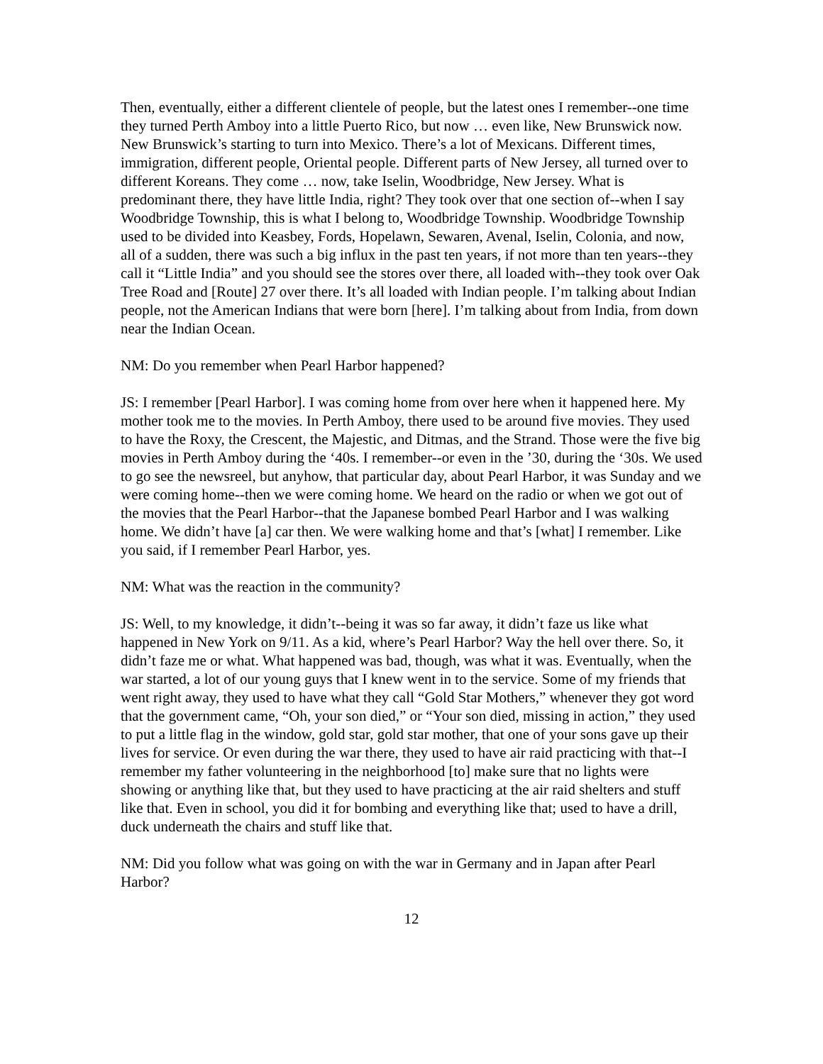Then, eventually, either a different clientele of people, but the latest ones I remember--one time they turned Perth Amboy into a little Puerto Rico, but now … even like, New Brunswick now. New Brunswick’s starting to turn into Mexico. There’s a lot of Mexicans. Different times, immigration, different people, Oriental people. Different parts of New Jersey, all turned over to different Koreans. They come … now, take Iselin, Woodbridge, New Jersey. What is predominant there, they have little India, right? They took over that one section of--when I say Woodbridge Township, this is what I belong to, Woodbridge Township. Woodbridge Township used to be divided into Keasbey, Fords, Hopelawn, Sewaren, Avenal, Iselin, Colonia, and now, all of a sudden, there was such a big influx in the past ten years, if not more than ten years--they call it “Little India” and you should see the stores over there, all loaded with--they took over Oak Tree Road and [Route] 27 over there. It’s all loaded with Indian people. I’m talking about Indian people, not the American Indians that were born [here]. I’m talking about from India, from down near the Indian Ocean.
NM: Do you remember when Pearl Harbor happened?
JS: I remember [Pearl Harbor]. I was coming home from over here when it happened here. My mother took me to the movies. In Perth Amboy, there used to be around five movies. They used to have the Roxy, the Crescent, the Majestic, and Ditmas, and the Strand. Those were the five big movies in Perth Amboy during the ‘40s. I remember--or even in the ’30, during the ‘30s. We used to go see the newsreel, but anyhow, that particular day, about Pearl Harbor, it was Sunday and we were coming home--then we were coming home. We heard on the radio or when we got out of the movies that the Pearl Harbor--that the Japanese bombed Pearl Harbor and I was walking home. We didn’t have [a] car then. We were walking home and that’s [what] I remember. Like you said, if I remember Pearl Harbor, yes.
NM: What was the reaction in the community?
JS: Well, to my knowledge, it didn’t--being it was so far away, it didn’t faze us like what happened in New York on 9/11. As a kid, where’s Pearl Harbor? Way the hell over there. So, it didn’t faze me or what. What happened was bad, though, was what it was. Eventually, when the war started, a lot of our young guys that I knew went in to the service. Some of my friends that went right away, they used to have what they call “Gold Star Mothers,” whenever they got word that the government came, “Oh, your son died,” or “Your son died, missing in action,” they used to put a little flag in the window, gold star, gold star mother, that one of your sons gave up their lives for service. Or even during the war there, they used to have air raid practicing with that--I remember my father volunteering in the neighborhood [to] make sure that no lights were showing or anything like that, but they used to have practicing at the air raid shelters and stuff like that. Even in school, you did it for bombing and everything like that; used to have a drill, duck underneath the chairs and stuff like that.
NM: Did you follow what was going on with the war in Germany and in Japan after Pearl Harbor?
12